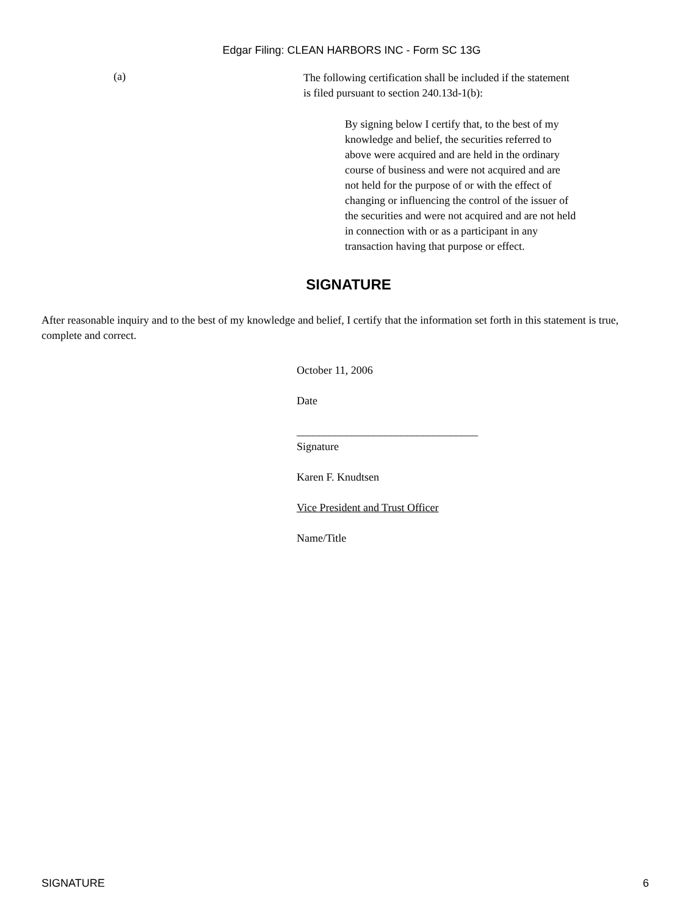Edgar Filing: CLEAN HARBORS INC - Form SC 13G
(a)
The following certification shall be included if the statement is filed pursuant to section 240.13d-1(b):
By signing below I certify that, to the best of my knowledge and belief, the securities referred to above were acquired and are held in the ordinary course of business and were not acquired and are not held for the purpose of or with the effect of changing or influencing the control of the issuer of the securities and were not acquired and are not held in connection with or as a participant in any transaction having that purpose or effect.
SIGNATURE
After reasonable inquiry and to the best of my knowledge and belief, I certify that the information set forth in this statement is true, complete and correct.
October 11, 2006
Date
_________________________________
Signature
Karen F. Knudtsen
Vice President and Trust Officer
Name/Title
SIGNATURE 6